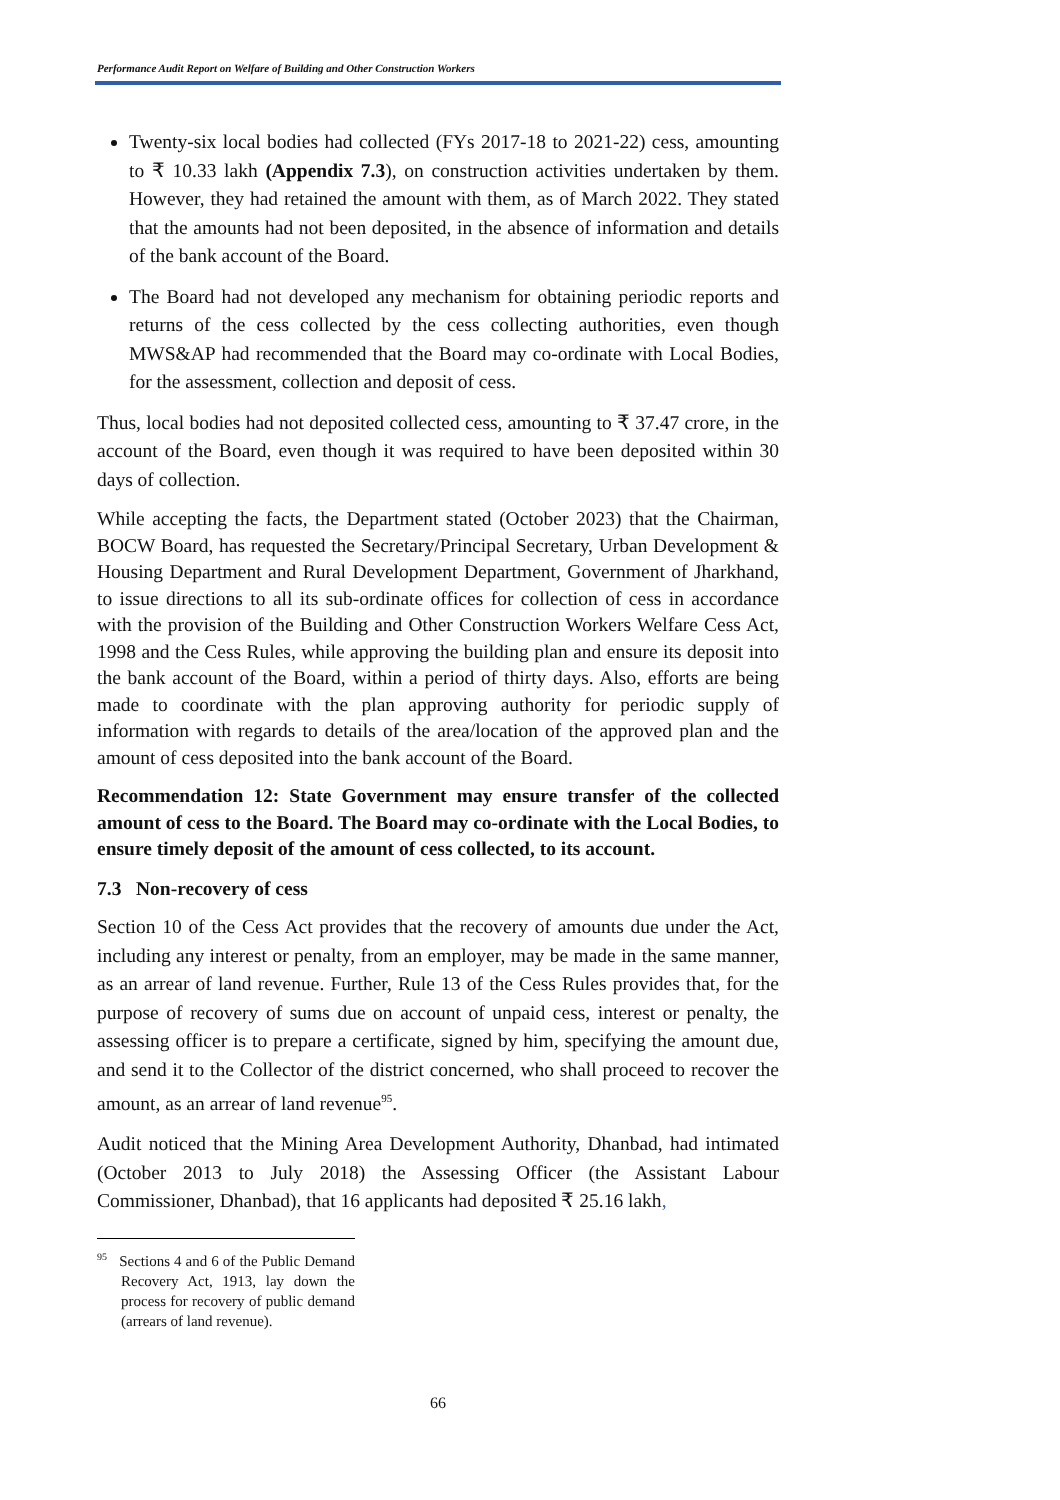Performance Audit Report on Welfare of Building and Other Construction Workers
Twenty-six local bodies had collected (FYs 2017-18 to 2021-22) cess, amounting to ₹ 10.33 lakh (Appendix 7.3), on construction activities undertaken by them. However, they had retained the amount with them, as of March 2022. They stated that the amounts had not been deposited, in the absence of information and details of the bank account of the Board.
The Board had not developed any mechanism for obtaining periodic reports and returns of the cess collected by the cess collecting authorities, even though MWS&AP had recommended that the Board may co-ordinate with Local Bodies, for the assessment, collection and deposit of cess.
Thus, local bodies had not deposited collected cess, amounting to ₹ 37.47 crore, in the account of the Board, even though it was required to have been deposited within 30 days of collection.
While accepting the facts, the Department stated (October 2023) that the Chairman, BOCW Board, has requested the Secretary/Principal Secretary, Urban Development & Housing Department and Rural Development Department, Government of Jharkhand, to issue directions to all its sub-ordinate offices for collection of cess in accordance with the provision of the Building and Other Construction Workers Welfare Cess Act, 1998 and the Cess Rules, while approving the building plan and ensure its deposit into the bank account of the Board, within a period of thirty days. Also, efforts are being made to coordinate with the plan approving authority for periodic supply of information with regards to details of the area/location of the approved plan and the amount of cess deposited into the bank account of the Board.
Recommendation 12: State Government may ensure transfer of the collected amount of cess to the Board. The Board may co-ordinate with the Local Bodies, to ensure timely deposit of the amount of cess collected, to its account.
7.3 Non-recovery of cess
Section 10 of the Cess Act provides that the recovery of amounts due under the Act, including any interest or penalty, from an employer, may be made in the same manner, as an arrear of land revenue. Further, Rule 13 of the Cess Rules provides that, for the purpose of recovery of sums due on account of unpaid cess, interest or penalty, the assessing officer is to prepare a certificate, signed by him, specifying the amount due, and send it to the Collector of the district concerned, who shall proceed to recover the amount, as an arrear of land revenue<sup>95</sup>.
Audit noticed that the Mining Area Development Authority, Dhanbad, had intimated (October 2013 to July 2018) the Assessing Officer (the Assistant Labour Commissioner, Dhanbad), that 16 applicants had deposited ₹ 25.16 lakh,
<sup>95</sup> Sections 4 and 6 of the Public Demand Recovery Act, 1913, lay down the process for recovery of public demand (arrears of land revenue).
66